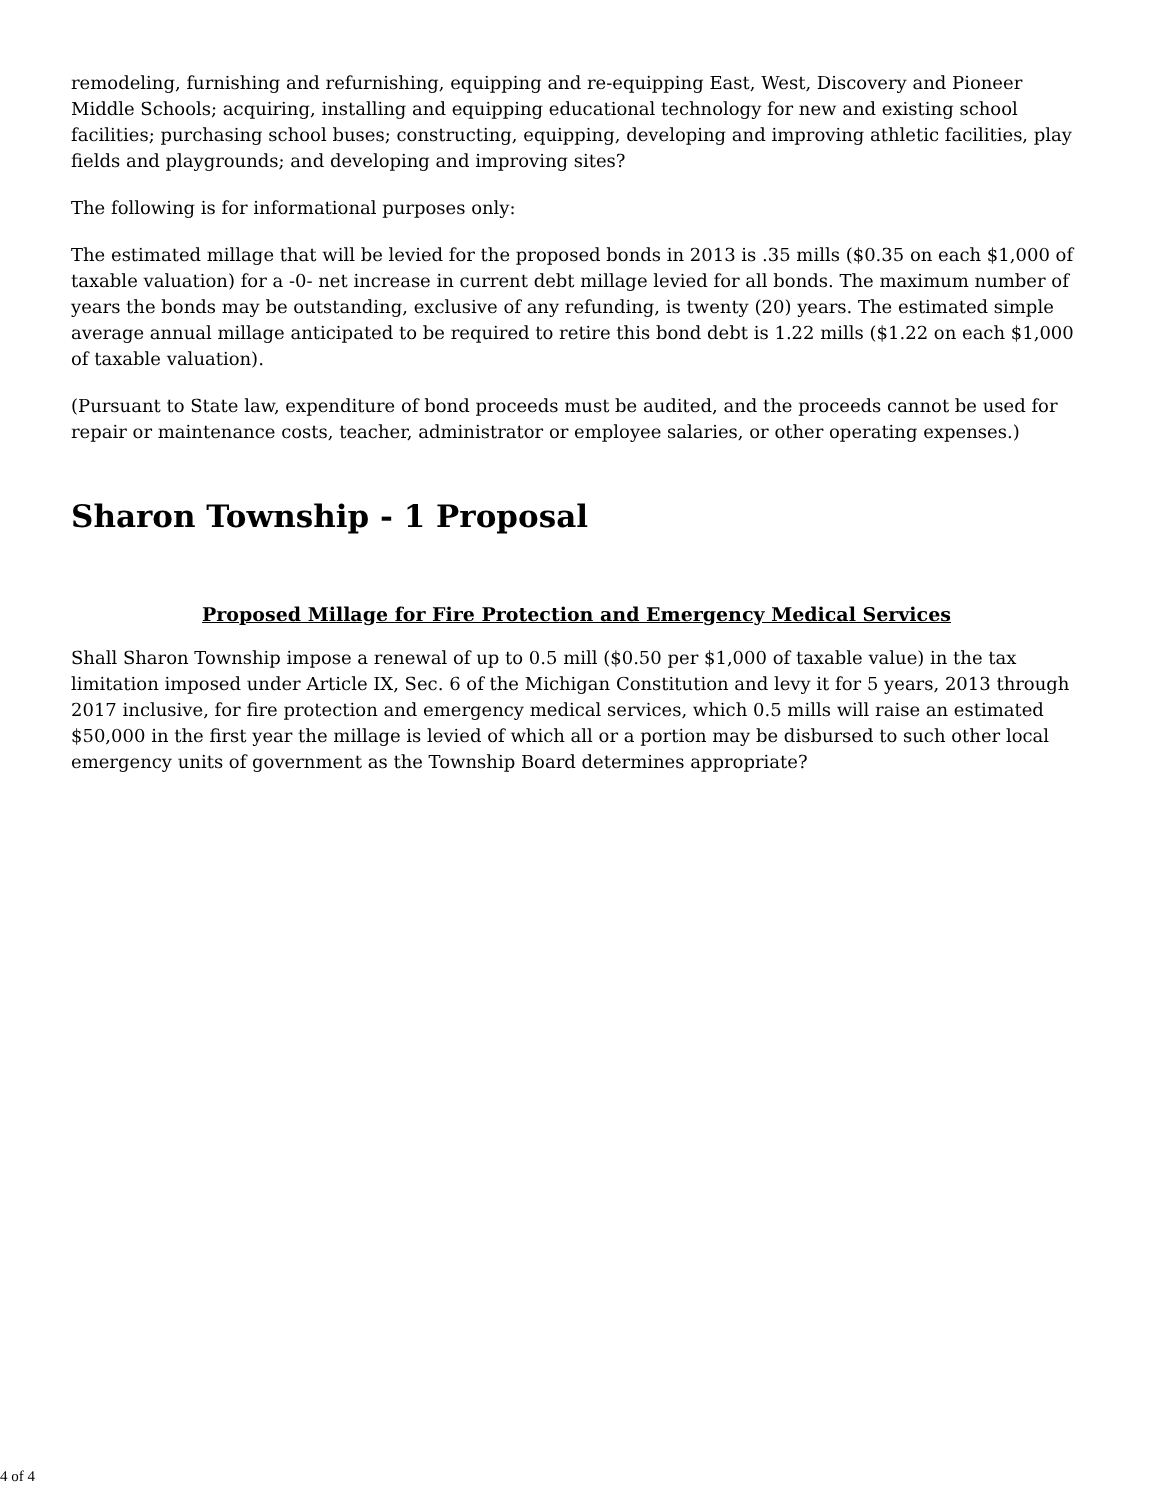remodeling, furnishing and refurnishing, equipping and re-equipping East, West, Discovery and Pioneer Middle Schools; acquiring, installing and equipping educational technology for new and existing school facilities; purchasing school buses; constructing, equipping, developing and improving athletic facilities, play fields and playgrounds; and developing and improving sites?
The following is for informational purposes only:
The estimated millage that will be levied for the proposed bonds in 2013 is .35 mills ($0.35 on each $1,000 of taxable valuation) for a -0- net increase in current debt millage levied for all bonds. The maximum number of years the bonds may be outstanding, exclusive of any refunding, is twenty (20) years. The estimated simple average annual millage anticipated to be required to retire this bond debt is 1.22 mills ($1.22 on each $1,000 of taxable valuation).
(Pursuant to State law, expenditure of bond proceeds must be audited, and the proceeds cannot be used for repair or maintenance costs, teacher, administrator or employee salaries, or other operating expenses.)
Sharon Township - 1 Proposal
Proposed Millage for Fire Protection and Emergency Medical Services
Shall Sharon Township impose a renewal of up to 0.5 mill ($0.50 per $1,000 of taxable value) in the tax limitation imposed under Article IX, Sec. 6 of the Michigan Constitution and levy it for 5 years, 2013 through 2017 inclusive, for fire protection and emergency medical services, which 0.5 mills will raise an estimated $50,000 in the first year the millage is levied of which all or a portion may be disbursed to such other local emergency units of government as the Township Board determines appropriate?
4 of 4